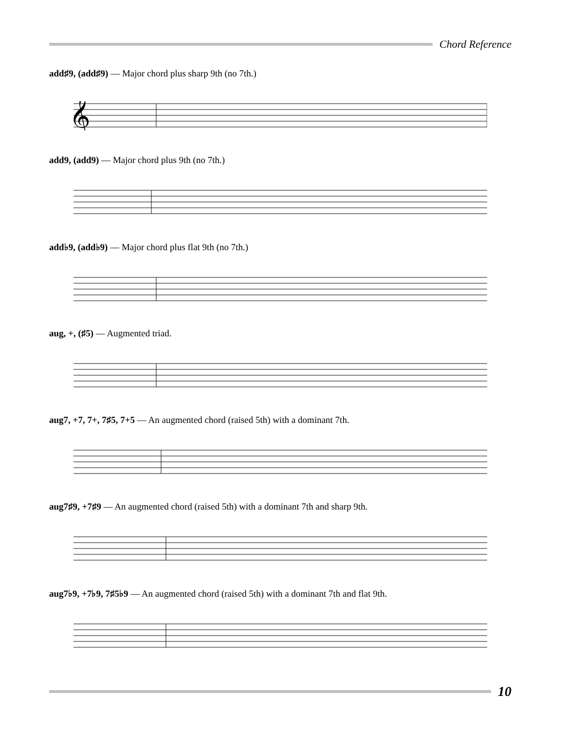Chord Reference
add♯9, (add♯9) — Major chord plus sharp 9th (no 7th.)
𝄞
add9, (add9) — Major chord plus 9th (no 7th.)
add♭9, (add♭9) — Major chord plus flat 9th (no 7th.)
aug, +, (♯5) — Augmented triad.
aug7, +7, 7+, 7♯5, 7+5 — An augmented chord (raised 5th) with a dominant 7th.
aug7♯9, +7♯9 — An augmented chord (raised 5th) with a dominant 7th and sharp 9th.
aug7♭9, +7♭9, 7♯5♭9 — An augmented chord (raised 5th) with a dominant 7th and flat 9th.
10